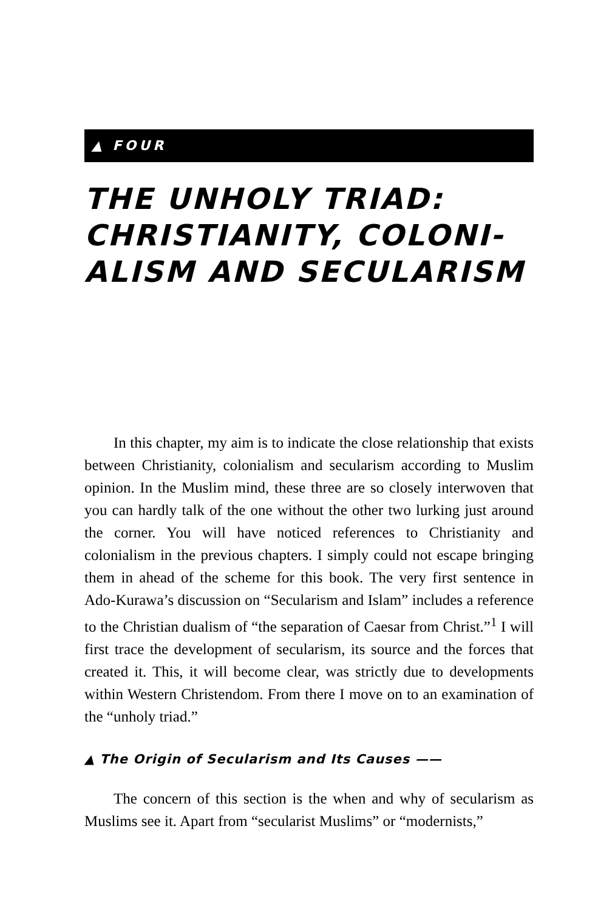▲ FOUR
THE UNHOLY TRIAD: CHRISTIANITY, COLONI-
ALISM AND SECULARISM
In this chapter, my aim is to indicate the close relationship that exists between Christianity, colonialism and secularism according to Muslim opinion. In the Muslim mind, these three are so closely interwoven that you can hardly talk of the one without the other two lurking just around the corner. You will have noticed references to Christianity and colonialism in the previous chapters. I simply could not escape bringing them in ahead of the scheme for this book. The very first sentence in Ado-Kurawa’s discussion on “Secularism and Islam” includes a reference to the Christian dualism of “the separation of Caesar from Christ.”<sup>1</sup> I will first trace the development of secularism, its source and the forces that created it. This, it will become clear, was strictly due to developments within Western Christendom. From there I move on to an examination of the “unholy triad.”
▲ The Origin of Secularism and Its Causes ——
The concern of this section is the when and why of secularism as Muslims see it. Apart from “secularist Muslims” or “modernists,”